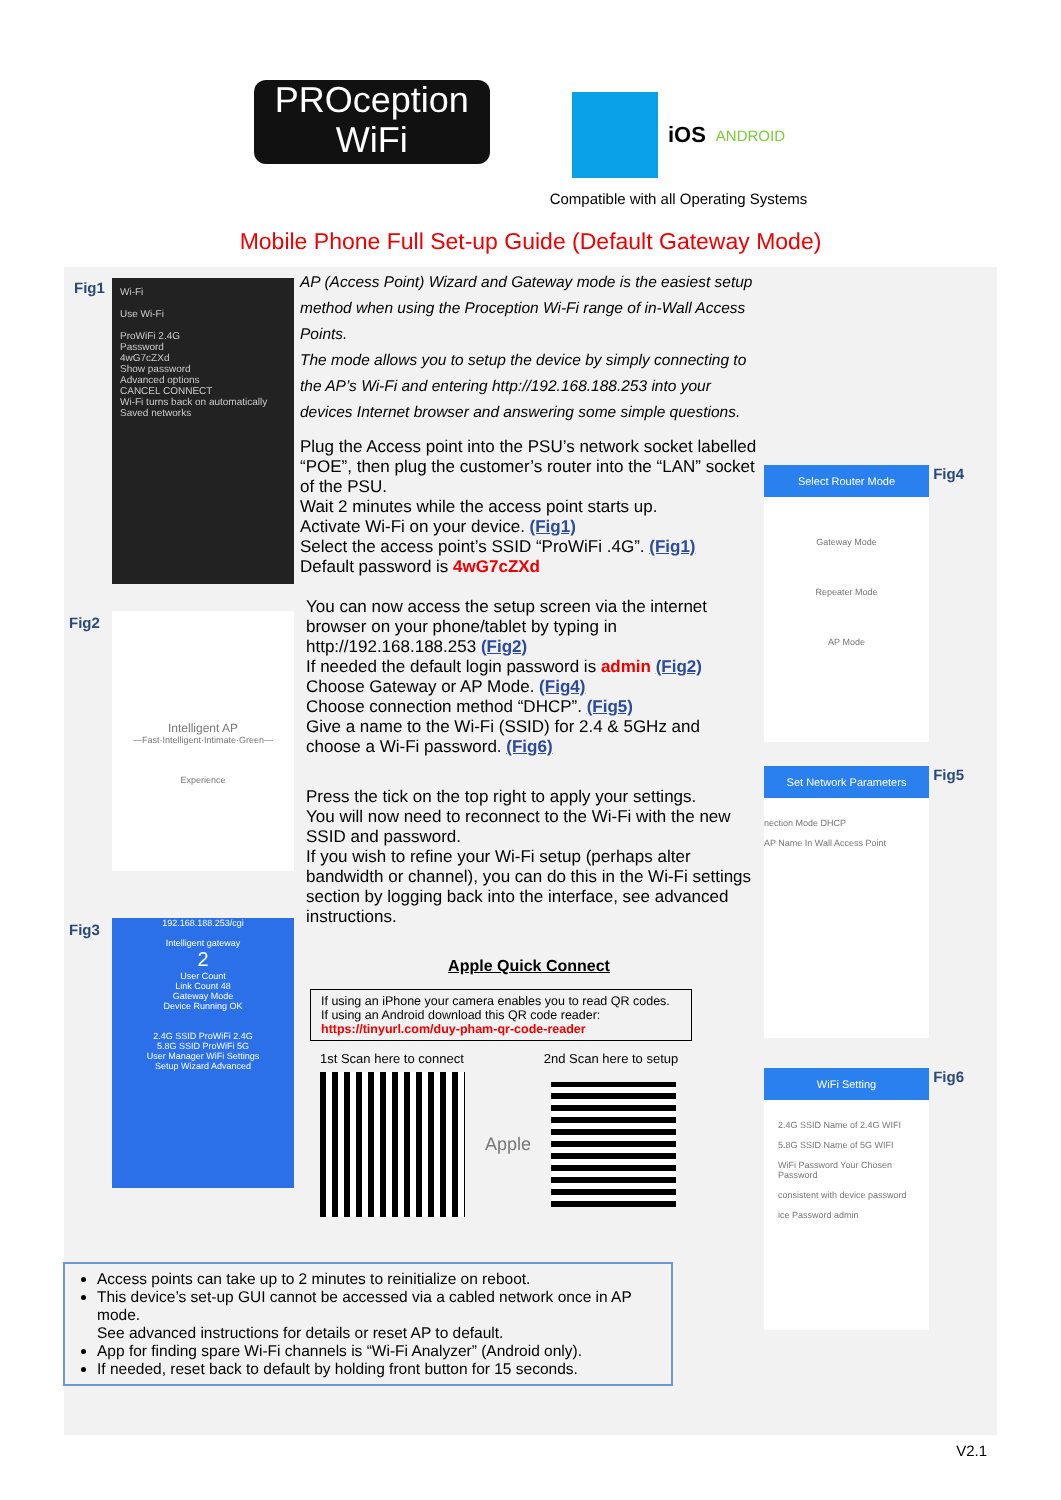PROception
WiFi
iOS ANDROID
Compatible with all Operating Systems
Mobile Phone Full Set-up Guide (Default Gateway Mode)
Fig1
Wi-Fi
Use Wi-Fi
ProWiFi 2.4G
Password
4wG7cZXd
Show password
Advanced options
CANCEL CONNECT
Wi-Fi turns back on automatically
Saved networks
Fig2
Intelligent AP
—Fast·Intelligent·Intimate·Green—
Experience
Fig3
192.168.188.253/cgi
Intelligent gateway
2
User Count
Link Count 48
Gateway Mode
Device Running OK
2.4G SSID ProWiFi 2.4G
5.8G SSID ProWiFi 5G
User Manager WiFi Settings
Setup Wizard Advanced
AP (Access Point) Wizard and Gateway mode is the easiest setup method when using the Proception Wi-Fi range of in-Wall Access Points.
The mode allows you to setup the device by simply connecting to the AP’s Wi-Fi and entering http://192.168.188.253 into your devices Internet browser and answering some simple questions.
Plug the Access point into the PSU’s network socket labelled “POE”, then plug the customer’s router into the “LAN” socket of the PSU.
Wait 2 minutes while the access point starts up.
Activate Wi-Fi on your device. (Fig1)
Select the access point’s SSID “ProWiFi .4G”. (Fig1)
Default password is 4wG7cZXd
You can now access the setup screen via the internet browser on your phone/tablet by typing in http://192.168.188.253 (Fig2)
If needed the default login password is admin (Fig2)
Choose Gateway or AP Mode. (Fig4)
Choose connection method “DHCP”. (Fig5)
Give a name to the Wi-Fi (SSID) for 2.4 & 5GHz and choose a Wi-Fi password. (Fig6)
Press the tick on the top right to apply your settings.
You will now need to reconnect to the Wi-Fi with the new SSID and password.
If you wish to refine your Wi-Fi setup (perhaps alter bandwidth or channel), you can do this in the Wi-Fi settings section by logging back into the interface, see advanced instructions.
Apple Quick Connect
If using an iPhone your camera enables you to read QR codes.
If using an Android download this QR code reader:
https://tinyurl.com/duy-pham-qr-code-reader
1st Scan here to connect 2nd Scan here to setup
Apple
Select Router Mode
Gateway Mode
Repeater Mode
AP Mode
Fig4
Set Network Parameters
nection Mode DHCP
AP Name In Wall Access Point
Fig5
WiFi Setting
2.4G SSID Name of 2.4G WIFI
5.8G SSID Name of 5G WIFI
WiFi Password Your Chosen Password
consistent with device password
ice Password admin
Fig6
Access points can take up to 2 minutes to reinitialize on reboot.
This device’s set-up GUI cannot be accessed via a cabled network once in AP mode.
See advanced instructions for details or reset AP to default.
App for finding spare Wi-Fi channels is “Wi-Fi Analyzer” (Android only).
If needed, reset back to default by holding front button for 15 seconds.
V2.1